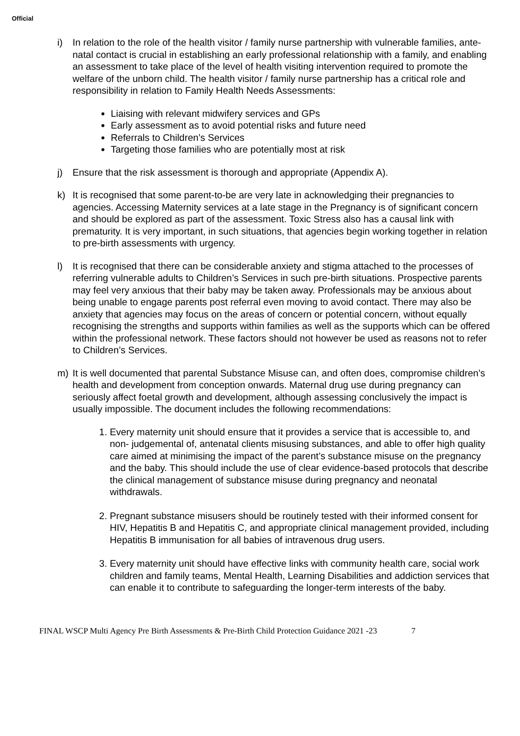Official
i) In relation to the role of the health visitor / family nurse partnership with vulnerable families, ante-natal contact is crucial in establishing an early professional relationship with a family, and enabling an assessment to take place of the level of health visiting intervention required to promote the welfare of the unborn child. The health visitor / family nurse partnership has a critical role and responsibility in relation to Family Health Needs Assessments:
Liaising with relevant midwifery services and GPs
Early assessment as to avoid potential risks and future need
Referrals to Children’s Services
Targeting those families who are potentially most at risk
j) Ensure that the risk assessment is thorough and appropriate (Appendix A).
k) It is recognised that some parent-to-be are very late in acknowledging their pregnancies to agencies. Accessing Maternity services at a late stage in the Pregnancy is of significant concern and should be explored as part of the assessment. Toxic Stress also has a causal link with prematurity. It is very important, in such situations, that agencies begin working together in relation to pre-birth assessments with urgency.
l) It is recognised that there can be considerable anxiety and stigma attached to the processes of referring vulnerable adults to Children’s Services in such pre-birth situations. Prospective parents may feel very anxious that their baby may be taken away. Professionals may be anxious about being unable to engage parents post referral even moving to avoid contact. There may also be anxiety that agencies may focus on the areas of concern or potential concern, without equally recognising the strengths and supports within families as well as the supports which can be offered within the professional network. These factors should not however be used as reasons not to refer to Children’s Services.
m) It is well documented that parental Substance Misuse can, and often does, compromise children’s health and development from conception onwards. Maternal drug use during pregnancy can seriously affect foetal growth and development, although assessing conclusively the impact is usually impossible. The document includes the following recommendations:
1. Every maternity unit should ensure that it provides a service that is accessible to, and non- judgemental of, antenatal clients misusing substances, and able to offer high quality care aimed at minimising the impact of the parent’s substance misuse on the pregnancy and the baby. This should include the use of clear evidence-based protocols that describe the clinical management of substance misuse during pregnancy and neonatal withdrawals.
2. Pregnant substance misusers should be routinely tested with their informed consent for HIV, Hepatitis B and Hepatitis C, and appropriate clinical management provided, including Hepatitis B immunisation for all babies of intravenous drug users.
3. Every maternity unit should have effective links with community health care, social work children and family teams, Mental Health, Learning Disabilities and addiction services that can enable it to contribute to safeguarding the longer-term interests of the baby.
FINAL WSCP Multi Agency Pre Birth Assessments & Pre-Birth Child Protection Guidance 2021 -23 7